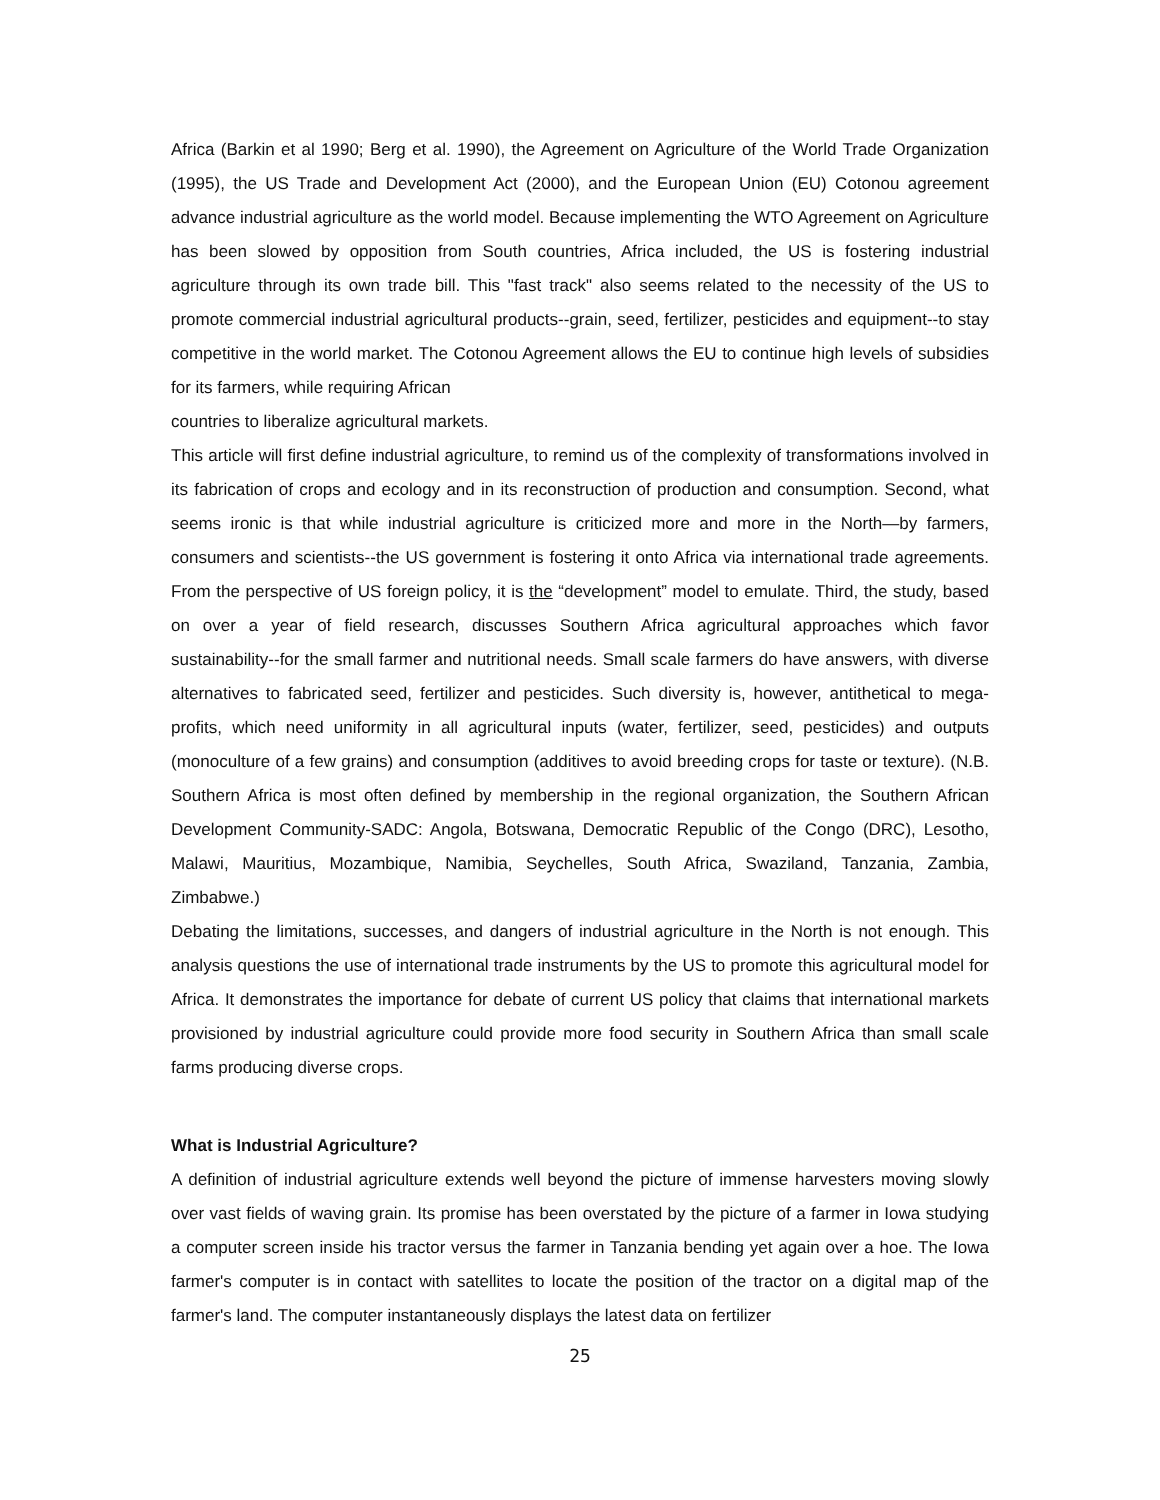Africa (Barkin et al 1990; Berg et al. 1990), the Agreement on Agriculture of the World Trade Organization (1995), the US Trade and Development Act (2000), and the European Union (EU) Cotonou agreement advance industrial agriculture as the world model. Because implementing the WTO Agreement on Agriculture has been slowed by opposition from South countries, Africa included, the US is fostering industrial agriculture through its own trade bill. This "fast track" also seems related to the necessity of the US to promote commercial industrial agricultural products--grain, seed, fertilizer, pesticides and equipment--to stay competitive in the world market. The Cotonou Agreement allows the EU to continue high levels of subsidies for its farmers, while requiring African
countries to liberalize agricultural markets.
This article will first define industrial agriculture, to remind us of the complexity of transformations involved in its fabrication of crops and ecology and in its reconstruction of production and consumption. Second, what seems ironic is that while industrial agriculture is criticized more and more in the North—by farmers, consumers and scientists--the US government is fostering it onto Africa via international trade agreements. From the perspective of US foreign policy, it is the “development” model to emulate. Third, the study, based on over a year of field research, discusses Southern Africa agricultural approaches which favor sustainability--for the small farmer and nutritional needs. Small scale farmers do have answers, with diverse alternatives to fabricated seed, fertilizer and pesticides. Such diversity is, however, antithetical to mega-profits, which need uniformity in all agricultural inputs (water, fertilizer, seed, pesticides) and outputs (monoculture of a few grains) and consumption (additives to avoid breeding crops for taste or texture). (N.B. Southern Africa is most often defined by membership in the regional organization, the Southern African Development Community-SADC: Angola, Botswana, Democratic Republic of the Congo (DRC), Lesotho, Malawi, Mauritius, Mozambique, Namibia, Seychelles, South Africa, Swaziland, Tanzania, Zambia, Zimbabwe.)
Debating the limitations, successes, and dangers of industrial agriculture in the North is not enough. This analysis questions the use of international trade instruments by the US to promote this agricultural model for Africa. It demonstrates the importance for debate of current US policy that claims that international markets provisioned by industrial agriculture could provide more food security in Southern Africa than small scale farms producing diverse crops.
What is Industrial Agriculture?
A definition of industrial agriculture extends well beyond the picture of immense harvesters moving slowly over vast fields of waving grain. Its promise has been overstated by the picture of a farmer in Iowa studying a computer screen inside his tractor versus the farmer in Tanzania bending yet again over a hoe. The Iowa farmer's computer is in contact with satellites to locate the position of the tractor on a digital map of the farmer's land. The computer instantaneously displays the latest data on fertilizer
25